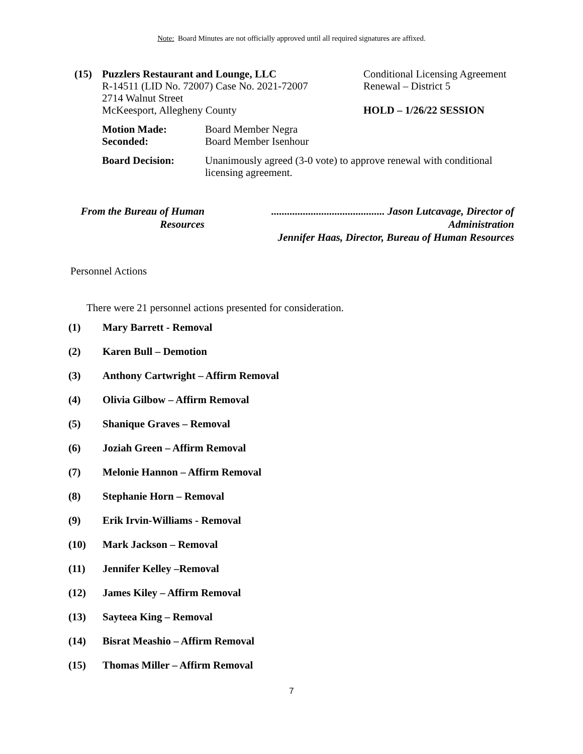Note: Board Minutes are not officially approved until all required signatures are affixed.
(15) Puzzlers Restaurant and Lounge, LLC
R-14511 (LID No. 72007) Case No. 2021-72007
2714 Walnut Street
McKeesport, Allegheny County
Conditional Licensing Agreement
Renewal – District 5
HOLD – 1/26/22 SESSION
Motion Made:
Seconded:
Board Member Negra
Board Member Isenhour
Board Decision: Unanimously agreed (3-0 vote) to approve renewal with conditional
licensing agreement.
From the Bureau of Human Resources........................................... Jason Lutcavage, Director of Administration
Jennifer Haas, Director, Bureau of Human Resources
Personnel Actions
There were 21 personnel actions presented for consideration.
(1) Mary Barrett - Removal
(2) Karen Bull – Demotion
(3) Anthony Cartwright – Affirm Removal
(4) Olivia Gilbow – Affirm Removal
(5) Shanique Graves – Removal
(6) Joziah Green – Affirm Removal
(7) Melonie Hannon – Affirm Removal
(8) Stephanie Horn – Removal
(9) Erik Irvin-Williams - Removal
(10) Mark Jackson – Removal
(11) Jennifer Kelley –Removal
(12) James Kiley – Affirm Removal
(13) Sayteea King – Removal
(14) Bisrat Meashio – Affirm Removal
(15) Thomas Miller – Affirm Removal
7